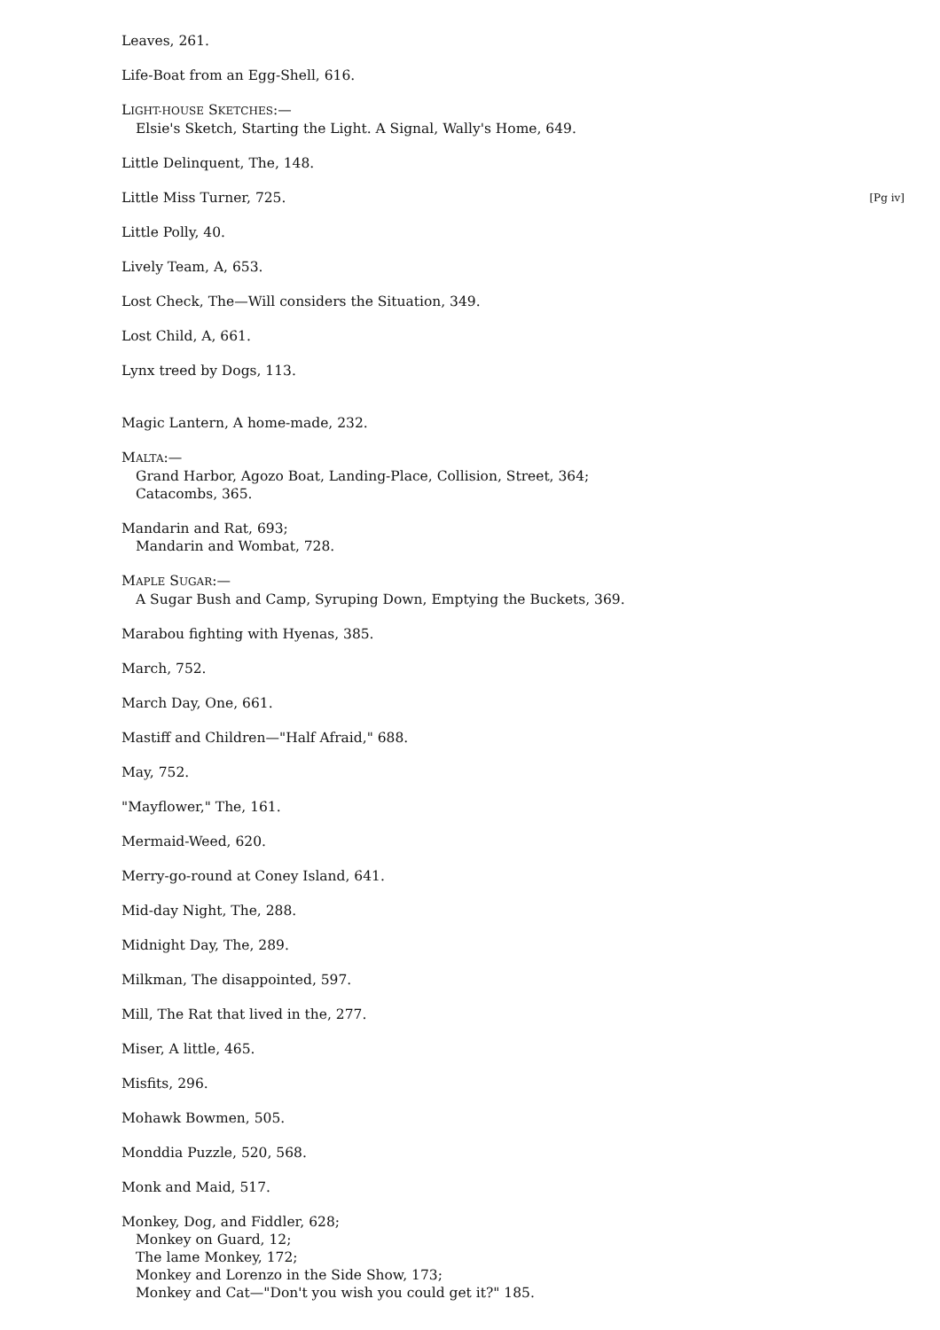Leaves, 261.
Life-Boat from an Egg-Shell, 616.
LIGHT-HOUSE SKETCHES:—
Elsie's Sketch, Starting the Light. A Signal, Wally's Home, 649.
Little Delinquent, The, 148.
[Pg iv] Little Miss Turner, 725.
Little Polly, 40.
Lively Team, A, 653.
Lost Check, The—Will considers the Situation, 349.
Lost Child, A, 661.
Lynx treed by Dogs, 113.
Magic Lantern, A home-made, 232.
MALTA:—
Grand Harbor, Agozo Boat, Landing-Place, Collision, Street, 364;
Catacombs, 365.
Mandarin and Rat, 693;
Mandarin and Wombat, 728.
MAPLE SUGAR:—
A Sugar Bush and Camp, Syruping Down, Emptying the Buckets, 369.
Marabou fighting with Hyenas, 385.
March, 752.
March Day, One, 661.
Mastiff and Children—"Half Afraid," 688.
May, 752.
"Mayflower," The, 161.
Mermaid-Weed, 620.
Merry-go-round at Coney Island, 641.
Mid-day Night, The, 288.
Midnight Day, The, 289.
Milkman, The disappointed, 597.
Mill, The Rat that lived in the, 277.
Miser, A little, 465.
Misfits, 296.
Mohawk Bowmen, 505.
Monddia Puzzle, 520, 568.
Monk and Maid, 517.
Monkey, Dog, and Fiddler, 628;
Monkey on Guard, 12;
The lame Monkey, 172;
Monkey and Lorenzo in the Side Show, 173;
Monkey and Cat—"Don't you wish you could get it?" 185.